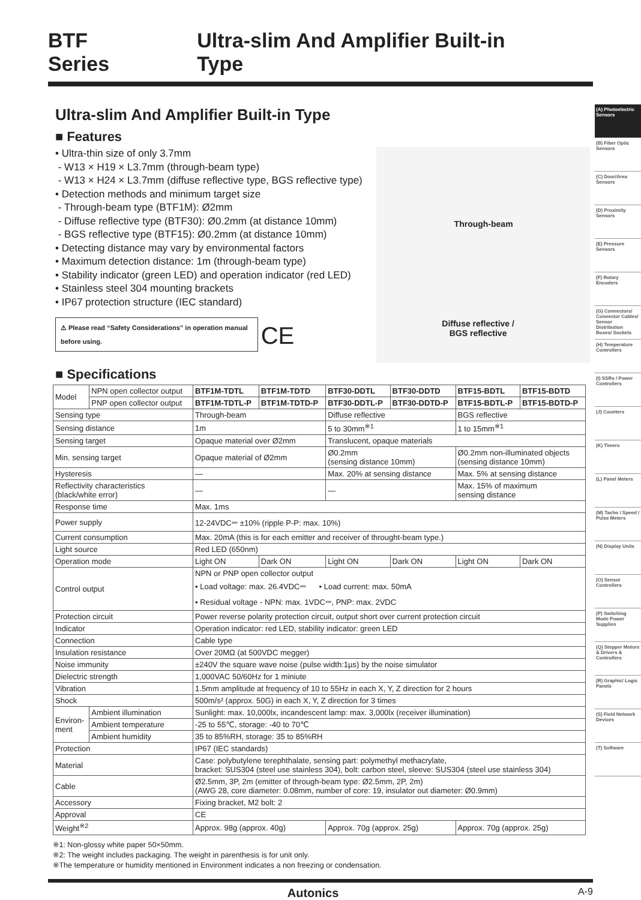BTF Series Ultra-slim And Amplifier Built-in Type
Ultra-slim And Amplifier Built-in Type
■ Features
• Ultra-thin size of only 3.7mm
- W13 × H19 × L3.7mm (through-beam type)
- W13 × H24 × L3.7mm (diffuse reflective type, BGS reflective type)
• Detection methods and minimum target size
- Through-beam type (BTF1M): Ø2mm
- Diffuse reflective type (BTF30): Ø0.2mm (at distance 10mm)
- BGS reflective type (BTF15): Ø0.2mm (at distance 10mm)
• Detecting distance may vary by environmental factors
• Maximum detection distance: 1m (through-beam type)
• Stability indicator (green LED) and operation indicator (red LED)
• Stainless steel 304 mounting brackets
• IP67 protection structure (IEC standard)
⚠ Please read “Safety Considerations” in operation manual before using. CE
Through-beam
Diffuse reflective / BGS reflective
■ Specifications
| Model | NPN open collector output | BTF1M-TDTL | BTF1M-TDTD | BTF30-DDTL | BTF30-DDTD | BTF15-BDTL | BTF15-BDTD |
| | PNP open collector output | BTF1M-TDTL-P | BTF1M-TDTD-P | BTF30-DDTL-P | BTF30-DDTD-P | BTF15-BDTL-P | BTF15-BDTD-P |
| Sensing type | | Through-beam | | Diffuse reflective | | BGS reflective | |
| Sensing distance | | 1m | | 5 to 30mm<sup>※1</sup> | | 1 to 15mm<sup>※1</sup> | |
| Sensing target | | Opaque material over Ø2mm | | Translucent, opaque materials | | | |
| Min. sensing target | | Opaque material of Ø2mm | | Ø0.2mm (sensing distance 10mm) | | Ø0.2mm non-illuminated objects (sensing distance 10mm) | |
| Hysteresis | | — | | Max. 20% at sensing distance | | Max. 5% at sensing distance | |
| Reflectivity characteristics (black/white error) | | — | | — | | Max. 15% of maximum sensing distance | |
| Response time | | Max. 1ms | | | | | |
| Power supply | | 12-24VDC⎓ ±10% (ripple P-P: max. 10%) | | | | | |
| Current consumption | | Max. 20mA (this is for each emitter and receiver of throught-beam type.) | | | | | |
| Light source | | Red LED (650nm) | | | | | |
| Operation mode | | Light ON | Dark ON | Light ON | Dark ON | Light ON | Dark ON |
| Control output | | NPN or PNP open collector output • Load voltage: max. 26.4VDC⎓ • Load current: max. 50mA • Residual voltage - NPN: max. 1VDC⎓, PNP: max. 2VDC | | | | | |
| Protection circuit | | Power reverse polarity protection circuit, output short over current protection circuit | | | | | |
| Indicator | | Operation indicator: red LED, stability indicator: green LED | | | | | |
| Connection | | Cable type | | | | | |
| Insulation resistance | | Over 20MΩ (at 500VDC megger) | | | | | |
| Noise immunity | | ±240V the square wave noise (pulse width:1µs) by the noise simulator | | | | | |
| Dielectric strength | | 1,000VAC 50/60Hz for 1 miniute | | | | | |
| Vibration | | 1.5mm amplitude at frequency of 10 to 55Hz in each X, Y, Z direction for 2 hours | | | | | |
| Shock | | 500m/s² (approx. 50G) in each X, Y, Z direction for 3 times | | | | | |
| Environ- ment | Ambient illumination | Sunlight: max. 10,000lx, incandescent lamp: max. 3,000lx (receiver illumination) | | | | | |
| | Ambient temperature | -25 to 55℃, storage: -40 to 70℃ | | | | | |
| | Ambient humidity | 35 to 85%RH, storage: 35 to 85%RH | | | | | |
| Protection | | IP67 (IEC standards) | | | | | |
| Material | | Case: polybutylene terephthalate, sensing part: polymethyl methacrylate, bracket: SUS304 (steel use stainless 304), bolt: carbon steel, sleeve: SUS304 (steel use stainless 304) | | | | | |
| Cable | | Ø2.5mm, 3P, 2m (emitter of through-beam type: Ø2.5mm, 2P, 2m) (AWG 28, core diameter: 0.08mm, number of core: 19, insulator out diameter: Ø0.9mm) | | | | | |
| Accessory | | Fixing bracket, M2 bolt: 2 | | | | | |
| Approval | | CE | | | | | |
| Weight<sup>※2</sup> | | Approx. 98g (approx. 40g) | | Approx. 70g (approx. 25g) | | Approx. 70g (approx. 25g) | |
※1: Non-glossy white paper 50×50mm.
※2: The weight includes packaging. The weight in parenthesis is for unit only.
※The temperature or humidity mentioned in Environment indicates a non freezing or condensation.
(A) Photoelectric Sensors
(B) Fiber Optic Sensors
(C) Door/Area Sensors
(D) Proximity Sensors
(E) Pressure Sensors
(F) Rotary Encoders
(G) Connectors/ Connector Cables/ Sensor Distribution Boxes/ Sockets
(H) Temperature Controllers
(I) SSRs / Power Controllers
(J) Counters
(K) Timers
(L) Panel Meters
(M) Tacho / Speed / Pulse Meters
(N) Display Units
(O) Sensor Controllers
(P) Switching Mode Power Supplies
(Q) Stepper Motors & Drivers & Controllers
(R) Graphic/ Logic Panels
(S) Field Network Devices
(T) Software
Autonics A-9